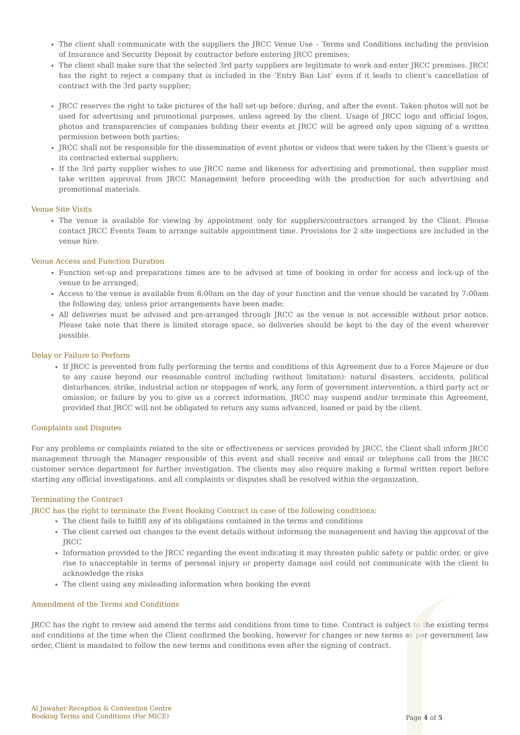The client shall communicate with the suppliers the JRCC Venue Use – Terms and Conditions including the provision of Insurance and Security Deposit by contractor before entering JRCC premises;
The client shall make sure that the selected 3rd party suppliers are legitimate to work and enter JRCC premises. JRCC has the right to reject a company that is included in the ‘Entry Ban List’ even if it leads to client’s cancellation of contract with the 3rd party supplier;
JRCC reserves the right to take pictures of the hall set-up before, during, and after the event. Taken photos will not be used for advertising and promotional purposes, unless agreed by the client. Usage of JRCC logo and official logos, photos and transparencies of companies holding their events at JRCC will be agreed only upon signing of a written permission between both parties;
JRCC shall not be responsible for the dissemination of event photos or videos that were taken by the Client’s guests or its contracted external suppliers;
If the 3rd party supplier wishes to use JRCC name and likeness for advertising and promotional, then supplier must take written approval from JRCC Management before proceeding with the production for such advertising and promotional materials.
Venue Site Visits
The venue is available for viewing by appointment only for suppliers/contractors arranged by the Client. Please contact JRCC Events Team to arrange suitable appointment time. Provisions for 2 site inspections are included in the venue hire.
Venue Access and Function Duration
Function set-up and preparations times are to be advised at time of booking in order for access and lock-up of the venue to be arranged;
Access to the venue is available from 8:00am on the day of your function and the venue should be vacated by 7:00am the following day, unless prior arrangements have been made;
All deliveries must be advised and pre-arranged through JRCC as the venue is not accessible without prior notice. Please take note that there is limited storage space, so deliveries should be kept to the day of the event wherever possible.
Delay or Failure to Perform
If JRCC is prevented from fully performing the terms and conditions of this Agreement due to a Force Majeure or due to any cause beyond our reasonable control including (without limitation): natural disasters, accidents, political disturbances, strike, industrial action or stoppages of work, any form of government intervention, a third party act or omission; or failure by you to give us a correct information, JRCC may suspend and/or terminate this Agreement, provided that JRCC will not be obligated to return any sums advanced, loaned or paid by the client.
Complaints and Disputes
For any problems or complaints related to the site or effectiveness or services provided by JRCC, the Client shall inform JRCC management through the Manager responsible of this event and shall receive and email or telephone call from the JRCC customer service department for further investigation. The clients may also require making a formal written report before starting any official investigations, and all complaints or disputes shall be resolved within the organization.
Terminating the Contract
JRCC has the right to terminate the Event Booking Contract in case of the following conditions:
The client fails to fulfill any of its obligations contained in the terms and conditions
The client carried out changes to the event details without informing the management and having the approval of the JRCC
Information provided to the JRCC regarding the event indicating it may threaten public safety or public order, or give rise to unacceptable in terms of personal injury or property damage and could not communicate with the client to acknowledge the risks
The client using any misleading information when booking the event
Amendment of the Terms and Conditions
JRCC has the right to review and amend the terms and conditions from time to time. Contract is subject to the existing terms and conditions at the time when the Client confirmed the booking, however for changes or new terms as per government law order, Client is mandated to follow the new terms and conditions even after the signing of contract.
Al Jawaher Reception & Convention Centre
Booking Terms and Conditions (For MICE)
Page 4 of 5